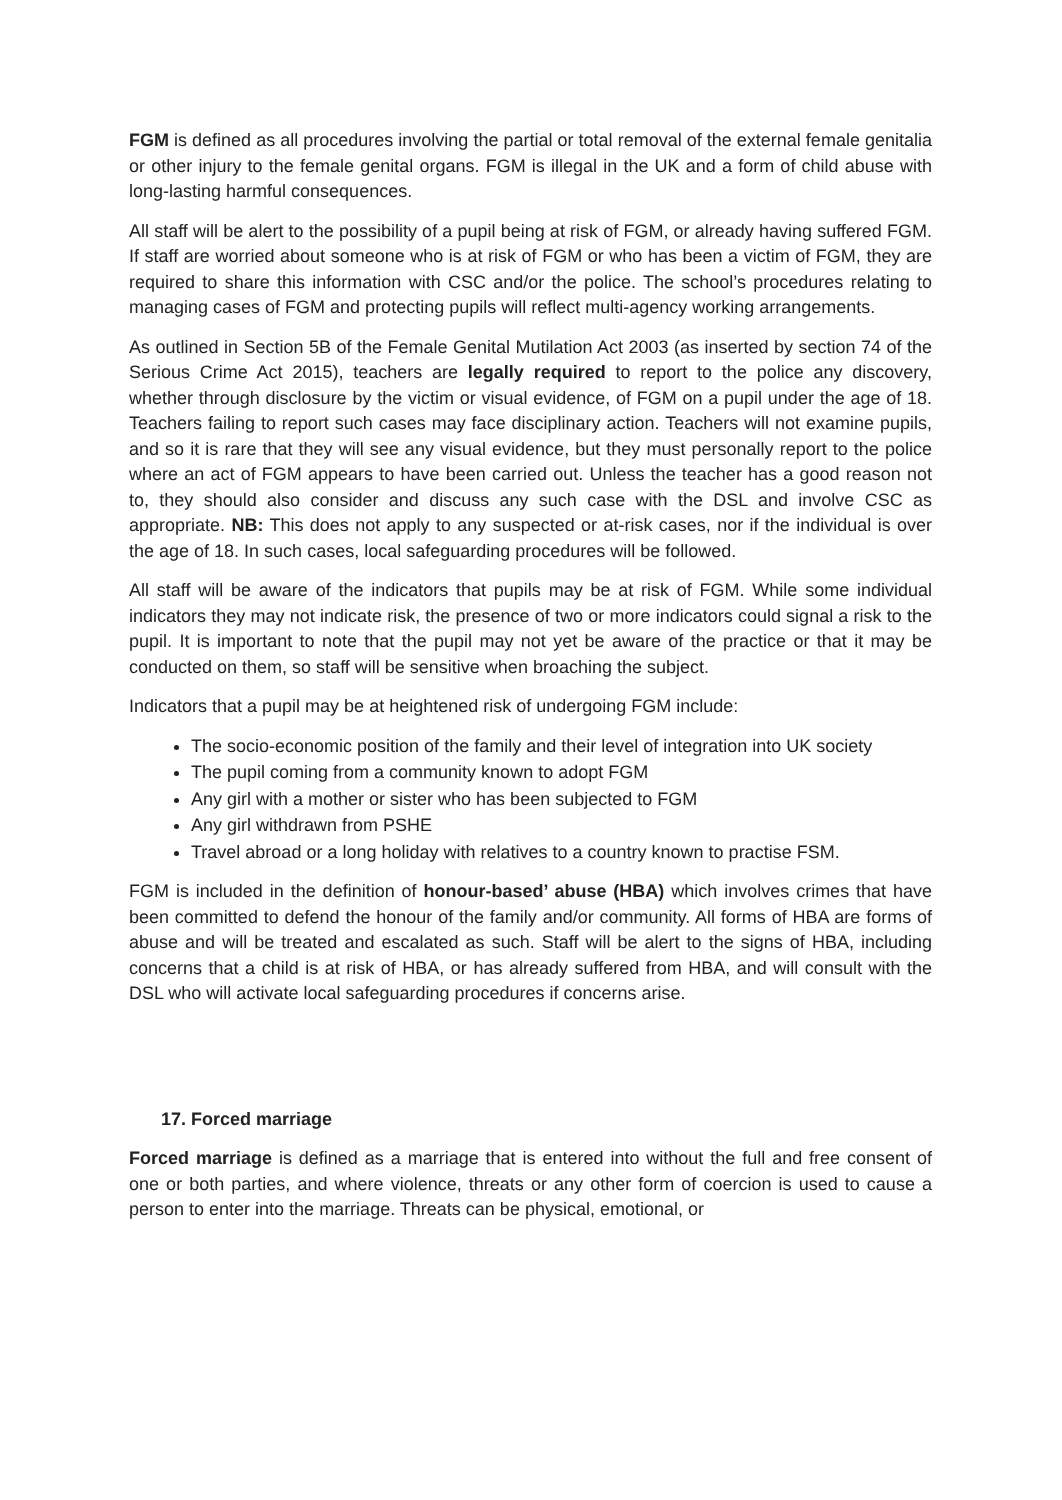FGM is defined as all procedures involving the partial or total removal of the external female genitalia or other injury to the female genital organs. FGM is illegal in the UK and a form of child abuse with long-lasting harmful consequences.
All staff will be alert to the possibility of a pupil being at risk of FGM, or already having suffered FGM. If staff are worried about someone who is at risk of FGM or who has been a victim of FGM, they are required to share this information with CSC and/or the police. The school’s procedures relating to managing cases of FGM and protecting pupils will reflect multi-agency working arrangements.
As outlined in Section 5B of the Female Genital Mutilation Act 2003 (as inserted by section 74 of the Serious Crime Act 2015), teachers are legally required to report to the police any discovery, whether through disclosure by the victim or visual evidence, of FGM on a pupil under the age of 18. Teachers failing to report such cases may face disciplinary action. Teachers will not examine pupils, and so it is rare that they will see any visual evidence, but they must personally report to the police where an act of FGM appears to have been carried out. Unless the teacher has a good reason not to, they should also consider and discuss any such case with the DSL and involve CSC as appropriate. NB: This does not apply to any suspected or at-risk cases, nor if the individual is over the age of 18. In such cases, local safeguarding procedures will be followed.
All staff will be aware of the indicators that pupils may be at risk of FGM. While some individual indicators they may not indicate risk, the presence of two or more indicators could signal a risk to the pupil. It is important to note that the pupil may not yet be aware of the practice or that it may be conducted on them, so staff will be sensitive when broaching the subject.
Indicators that a pupil may be at heightened risk of undergoing FGM include:
The socio-economic position of the family and their level of integration into UK society
The pupil coming from a community known to adopt FGM
Any girl with a mother or sister who has been subjected to FGM
Any girl withdrawn from PSHE
Travel abroad or a long holiday with relatives to a country known to practise FSM.
FGM is included in the definition of honour-based’ abuse (HBA) which involves crimes that have been committed to defend the honour of the family and/or community. All forms of HBA are forms of abuse and will be treated and escalated as such. Staff will be alert to the signs of HBA, including concerns that a child is at risk of HBA, or has already suffered from HBA, and will consult with the DSL who will activate local safeguarding procedures if concerns arise.
17. Forced marriage
Forced marriage is defined as a marriage that is entered into without the full and free consent of one or both parties, and where violence, threats or any other form of coercion is used to cause a person to enter into the marriage. Threats can be physical, emotional, or